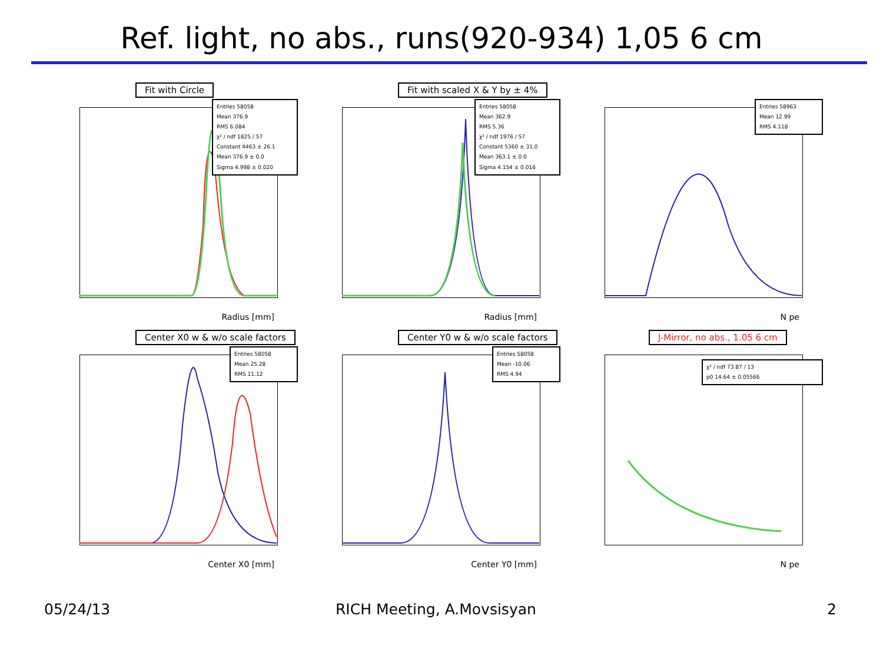Ref. light, no abs., runs(920-934) 1,05 6 cm
Fit with Circle
Entries 58058
Mean 376.9
RMS 6.084
χ² / ndf 1825 / 57
Constant 4463 ± 26.1
Mean 376.9 ± 0.0
Sigma 4.998 ± 0.020
Radius [mm]
Fit with scaled X & Y by ± 4%
Entries 58058
Mean 362.9
RMS 5.36
χ² / ndf 1976 / 57
Constant 5360 ± 31.0
Mean 363.1 ± 0.0
Sigma 4.154 ± 0.016
Radius [mm]
Entries 58963
Mean 12.99
RMS 4.118
N pe
Center X0 w & w/o scale factors
Entries 58058
Mean 25.28
RMS 11.12
Center X0 [mm]
Center Y0 w & w/o scale factors
Entries 58058
Mean -10.06
RMS 4.94
Center Y0 [mm]
J-Mirror, no abs., 1.05 6 cm
χ² / ndf 73.87 / 13
p0 14.64 ± 0.05566
N pe
05/24/13 RICH Meeting, A.Movsisyan 2